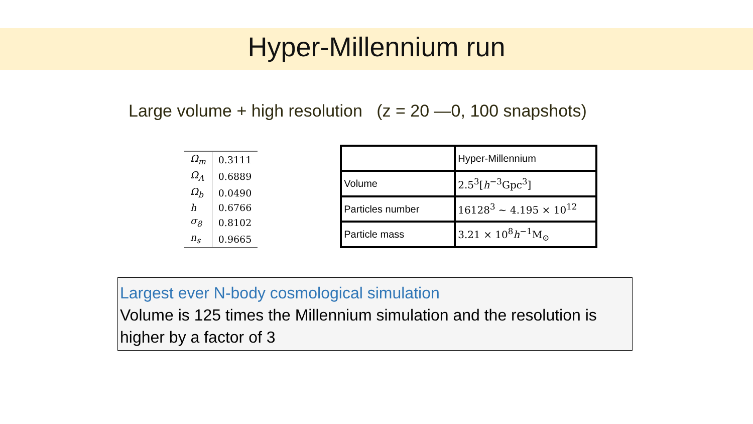Hyper-Millennium run
Large volume + high resolution (z = 20 —0, 100 snapshots)
| Ω<sub>m</sub> | 0.3111 |
| Ω<sub>Λ</sub> | 0.6889 |
| Ω<sub>b</sub> | 0.0490 |
| h | 0.6766 |
| σ<sub>8</sub> | 0.8102 |
| n<sub>s</sub> | 0.9665 |
| | Hyper-Millennium |
| Volume | 2.5<sup>3</sup>[ h<sup>−3</sup>Gpc<sup>3</sup>] |
| Particles number | 16128<sup>3</sup> ~ 4.195 × 10<sup>12</sup> |
| Particle mass | 3.21 × 10<sup>8</sup> h<sup>−1</sup>M<sub>⊙</sub> |
Largest ever N-body cosmological simulation
Volume is 125 times the Millennium simulation and the resolution is higher by a factor of 3